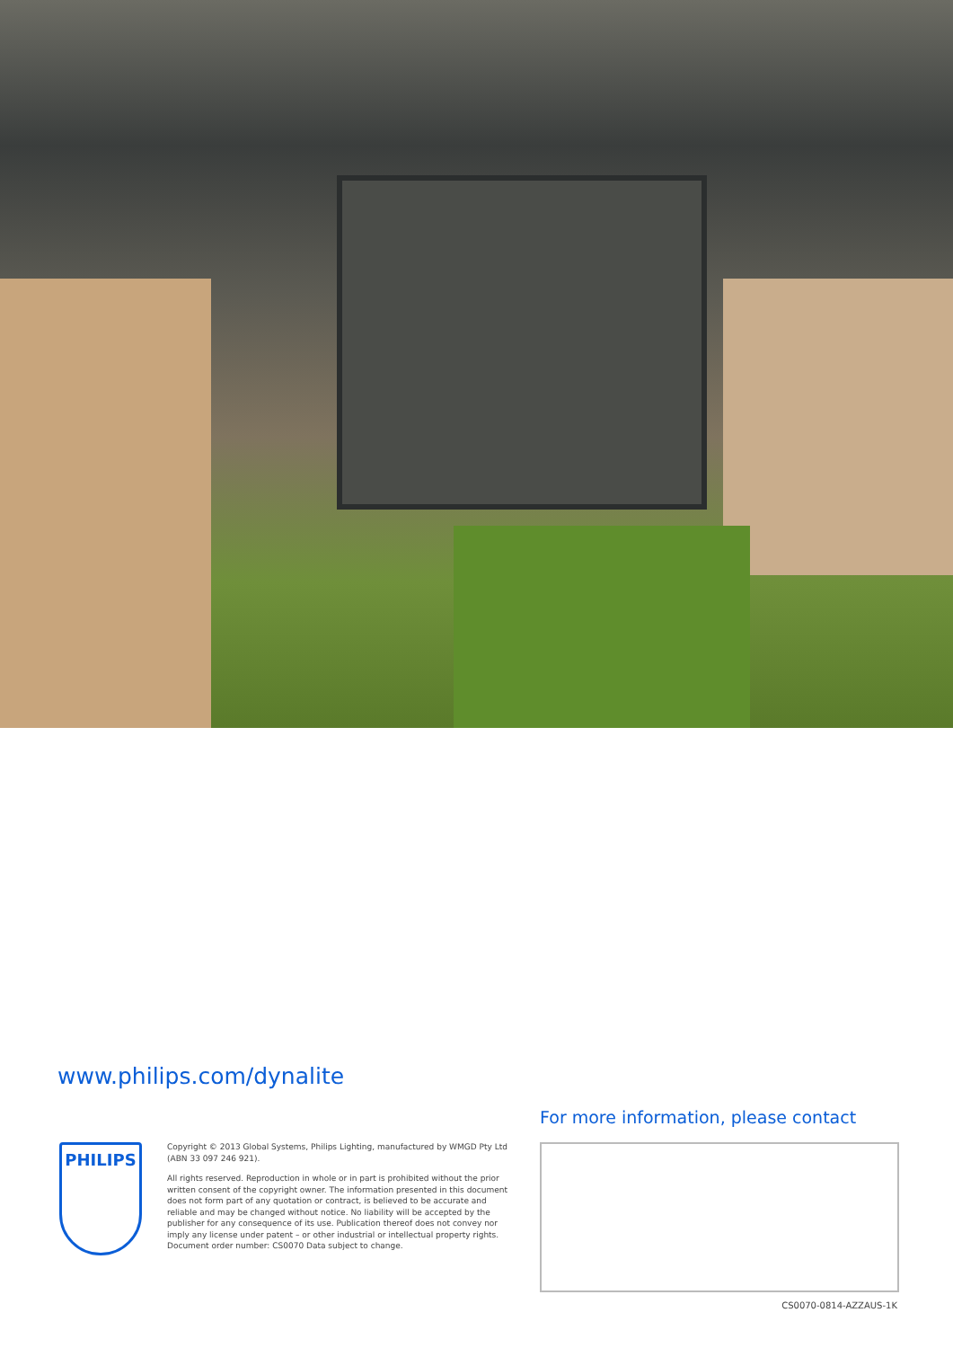www.philips.com/dynalite
For more information, please contact
PHILIPS
Copyright © 2013 Global Systems, Philips Lighting, manufactured by WMGD Pty Ltd (ABN 33 097 246 921).
All rights reserved. Reproduction in whole or in part is prohibited without the prior written consent of the copyright owner. The information presented in this document does not form part of any quotation or contract, is believed to be accurate and reliable and may be changed without notice. No liability will be accepted by the publisher for any consequence of its use. Publication thereof does not convey nor imply any license under patent – or other industrial or intellectual property rights. Document order number: CS0070 Data subject to change.
CS0070-0814-AZZAUS-1K